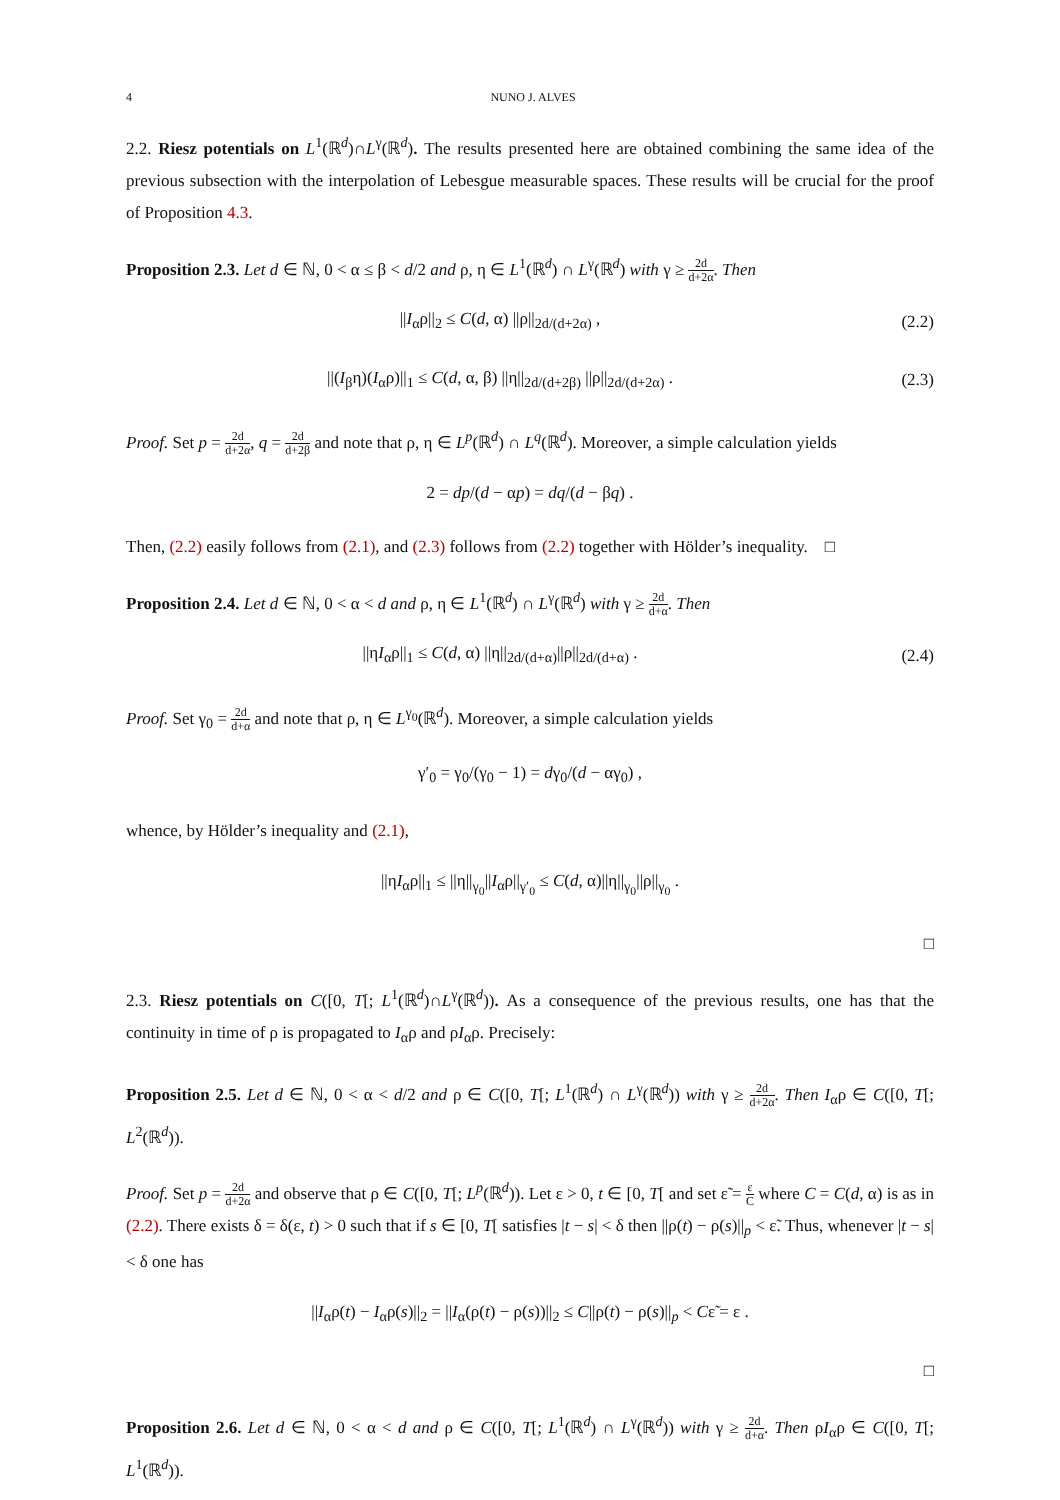4 NUNO J. ALVES
2.2. Riesz potentials on L<sup>1</sup>(ℝ<sup>d</sup>)∩L<sup>γ</sup>(ℝ<sup>d</sup>). The results presented here are obtained combining the same idea of the previous subsection with the interpolation of Lebesgue measurable spaces. These results will be crucial for the proof of Proposition 4.3.
Proposition 2.3. Let d ∈ ℕ, 0 < α ≤ β < d/2 and ρ, η ∈ L<sup>1</sup>(ℝ<sup>d</sup>) ∩ L<sup>γ</sup>(ℝ<sup>d</sup>) with γ ≥ 2d d+2α. Then
||I<sub>α</sub>ρ||<sub>2</sub> ≤ C(d, α) ||ρ||<sub>2d/(d+2α)</sub> ,
(2.2)
||(I<sub>β</sub>η)(I<sub>α</sub>ρ)||<sub>1</sub> ≤ C(d, α, β) ||η||<sub>2d/(d+2β)</sub> ||ρ||<sub>2d/(d+2α)</sub> .
(2.3)
Proof. Set p = 2d d+2α, q = 2d d+2β and note that ρ, η ∈ L<sup>p</sup>(ℝ<sup>d</sup>) ∩ L<sup>q</sup>(ℝ<sup>d</sup>). Moreover, a simple calculation yields
2 = dp/(d − αp) = dq/(d − βq) .
Then, (2.2) easily follows from (2.1), and (2.3) follows from (2.2) together with Hölder’s inequality. □
Proposition 2.4. Let d ∈ ℕ, 0 < α < d and ρ, η ∈ L<sup>1</sup>(ℝ<sup>d</sup>) ∩ L<sup>γ</sup>(ℝ<sup>d</sup>) with γ ≥ 2d d+α. Then
||ηI<sub>α</sub>ρ||<sub>1</sub> ≤ C(d, α) ||η||<sub>2d/(d+α)</sub>||ρ||<sub>2d/(d+α)</sub> .
(2.4)
Proof. Set γ<sub>0</sub> = 2d d+α and note that ρ, η ∈ L<sup>γ<sub>0</sub></sup>(ℝ<sup>d</sup>). Moreover, a simple calculation yields
γ′<sub>0</sub> = γ<sub>0</sub>/(γ<sub>0</sub> − 1) = dγ<sub>0</sub>/(d − αγ<sub>0</sub>) ,
whence, by Hölder’s inequality and (2.1),
||ηI<sub>α</sub>ρ||<sub>1</sub> ≤ ||η||<sub>γ<sub>0</sub></sub>||I<sub>α</sub>ρ||<sub>γ′<sub>0</sub></sub> ≤ C(d, α)||η||<sub>γ<sub>0</sub></sub>||ρ||<sub>γ<sub>0</sub></sub> .
□
2.3. Riesz potentials on C([0, T[; L<sup>1</sup>(ℝ<sup>d</sup>)∩L<sup>γ</sup>(ℝ<sup>d</sup>)). As a consequence of the previous results, one has that the continuity in time of ρ is propagated to I<sub>α</sub>ρ and ρI<sub>α</sub>ρ. Precisely:
Proposition 2.5. Let d ∈ ℕ, 0 < α < d/2 and ρ ∈ C([0, T[; L<sup>1</sup>(ℝ<sup>d</sup>) ∩ L<sup>γ</sup>(ℝ<sup>d</sup>)) with γ ≥ 2d d+2α. Then I<sub>α</sub>ρ ∈ C([0, T[; L<sup>2</sup>(ℝ<sup>d</sup>)).
Proof. Set p = 2d d+2α and observe that ρ ∈ C([0, T[; L<sup>p</sup>(ℝ<sup>d</sup>)). Let ε > 0, t ∈ [0, T[ and set ε̃ = ε C where C = C(d, α) is as in (2.2). There exists δ = δ(ε, t) > 0 such that if s ∈ [0, T[ satisfies |t − s| < δ then ||ρ(t) − ρ(s)||<sub>p</sub> < ε̃. Thus, whenever |t − s| < δ one has
||I<sub>α</sub>ρ(t) − I<sub>α</sub>ρ(s)||<sub>2</sub> = ||I<sub>α</sub>(ρ(t) − ρ(s))||<sub>2</sub> ≤ C||ρ(t) − ρ(s)||<sub>p</sub> < Cε̃ = ε .
□
Proposition 2.6. Let d ∈ ℕ, 0 < α < d and ρ ∈ C([0, T[; L<sup>1</sup>(ℝ<sup>d</sup>) ∩ L<sup>γ</sup>(ℝ<sup>d</sup>)) with γ ≥ 2d d+α. Then ρI<sub>α</sub>ρ ∈ C([0, T[; L<sup>1</sup>(ℝ<sup>d</sup>)).